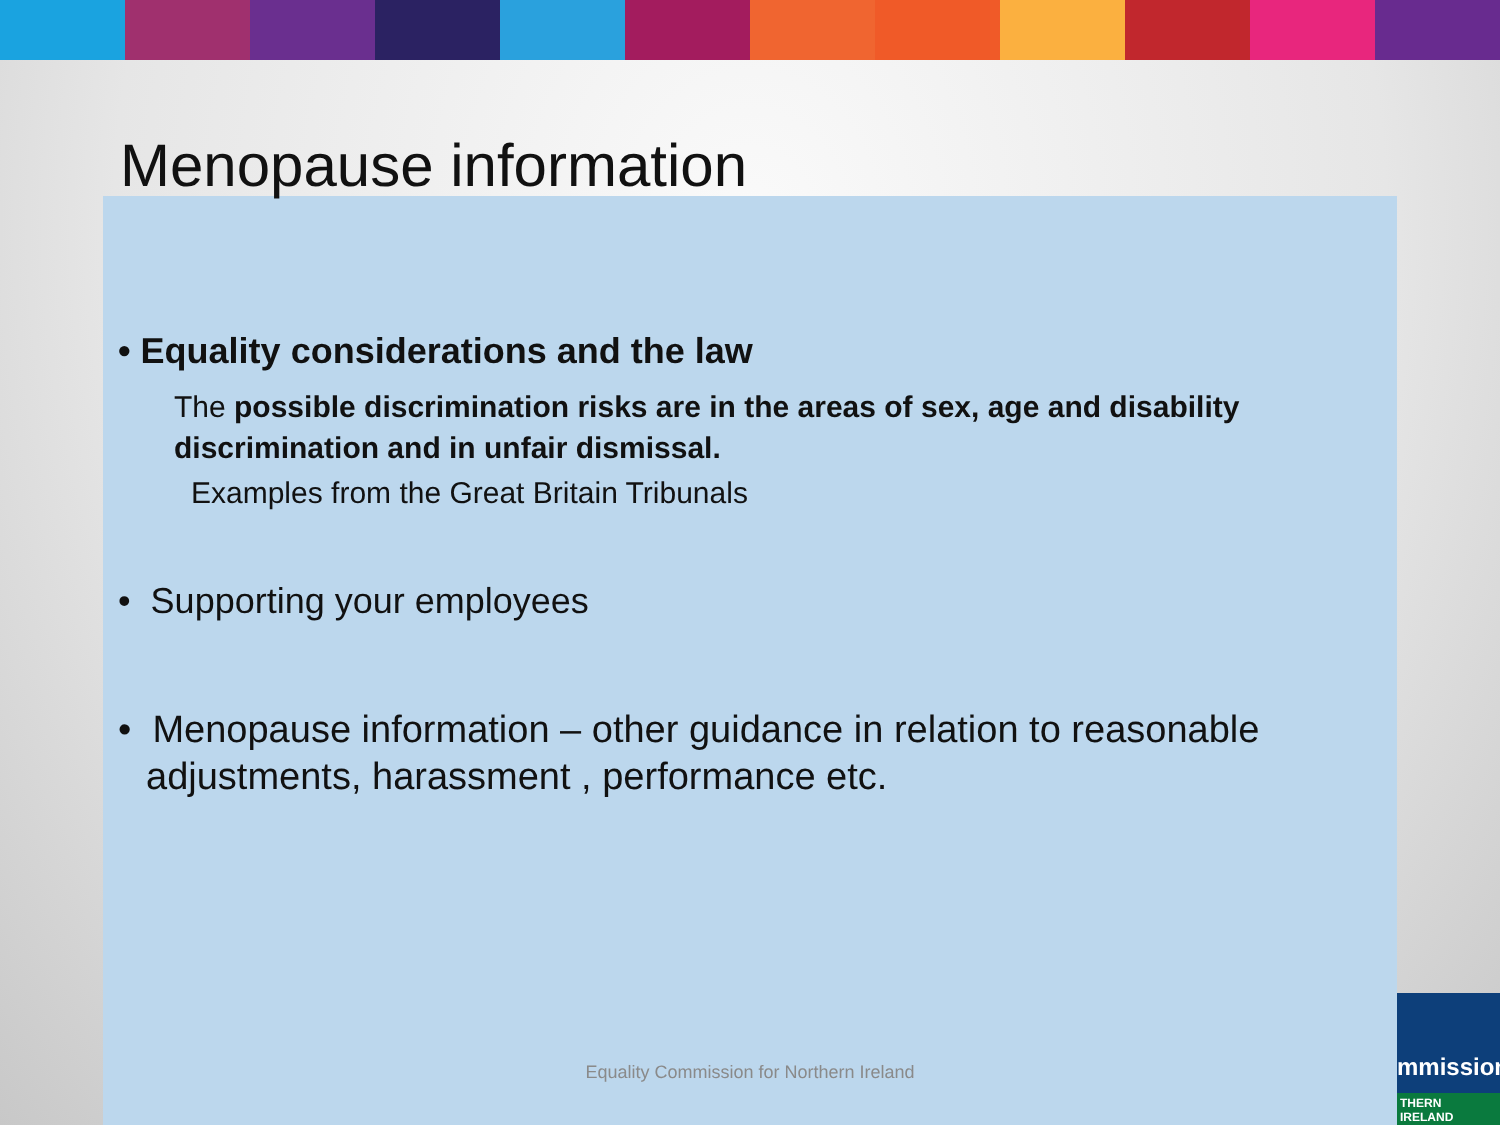Menopause information
• Equality considerations and the law
The possible discrimination risks are in the areas of sex, age and disability discrimination and in unfair dismissal.
Examples from the Great Britain Tribunals
• Supporting your employees
• Menopause information – other guidance in relation to reasonable adjustments, harassment , performance etc.
Equality Commission for Northern Ireland
mmission
THERN IRELAND